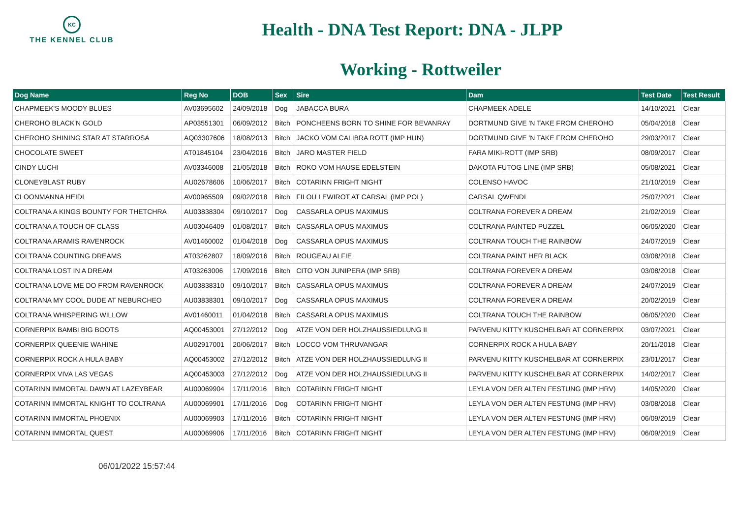KC
THE KENNEL CLUB
Health - DNA Test Report: DNA - JLPP
Working - Rottweiler
| Dog Name | Reg No | DOB | Sex | Sire | Dam | Test Date | Test Result |
| --- | --- | --- | --- | --- | --- | --- | --- |
| CHAPMEEK'S MOODY BLUES | AV03695602 | 24/09/2018 | Dog | JABACCA BURA | CHAPMEEK ADELE | 14/10/2021 | Clear |
| CHEROHO BLACK'N GOLD | AP03551301 | 06/09/2012 | Bitch | PONCHEENS BORN TO SHINE FOR BEVANRAY | DORTMUND GIVE 'N TAKE FROM CHEROHO | 05/04/2018 | Clear |
| CHEROHO SHINING STAR AT STARROSA | AQ03307606 | 18/08/2013 | Bitch | JACKO VOM CALIBRA ROTT (IMP HUN) | DORTMUND GIVE 'N TAKE FROM CHEROHO | 29/03/2017 | Clear |
| CHOCOLATE SWEET | AT01845104 | 23/04/2016 | Bitch | JARO MASTER FIELD | FARA MIKI-ROTT (IMP SRB) | 08/09/2017 | Clear |
| CINDY LUCHI | AV03346008 | 21/05/2018 | Bitch | ROKO VOM HAUSE EDELSTEIN | DAKOTA FUTOG LINE (IMP SRB) | 05/08/2021 | Clear |
| CLONEYBLAST RUBY | AU02678606 | 10/06/2017 | Bitch | COTARINN FRIGHT NIGHT | COLENSO HAVOC | 21/10/2019 | Clear |
| CLOONMANNA HEIDI | AV00965509 | 09/02/2018 | Bitch | FILOU LEWIROT AT CARSAL (IMP POL) | CARSAL QWENDI | 25/07/2021 | Clear |
| COLTRANA A KINGS BOUNTY FOR THETCHRA | AU03838304 | 09/10/2017 | Dog | CASSARLA OPUS MAXIMUS | COLTRANA FOREVER A DREAM | 21/02/2019 | Clear |
| COLTRANA A TOUCH OF CLASS | AU03046409 | 01/08/2017 | Bitch | CASSARLA OPUS MAXIMUS | COLTRANA PAINTED PUZZEL | 06/05/2020 | Clear |
| COLTRANA ARAMIS RAVENROCK | AV01460002 | 01/04/2018 | Dog | CASSARLA OPUS MAXIMUS | COLTRANA TOUCH THE RAINBOW | 24/07/2019 | Clear |
| COLTRANA COUNTING DREAMS | AT03262807 | 18/09/2016 | Bitch | ROUGEAU ALFIE | COLTRANA PAINT HER BLACK | 03/08/2018 | Clear |
| COLTRANA LOST IN A DREAM | AT03263006 | 17/09/2016 | Bitch | CITO VON JUNIPERA (IMP SRB) | COLTRANA FOREVER A DREAM | 03/08/2018 | Clear |
| COLTRANA LOVE ME DO FROM RAVENROCK | AU03838310 | 09/10/2017 | Bitch | CASSARLA OPUS MAXIMUS | COLTRANA FOREVER A DREAM | 24/07/2019 | Clear |
| COLTRANA MY COOL DUDE AT NEBURCHEO | AU03838301 | 09/10/2017 | Dog | CASSARLA OPUS MAXIMUS | COLTRANA FOREVER A DREAM | 20/02/2019 | Clear |
| COLTRANA WHISPERING WILLOW | AV01460011 | 01/04/2018 | Bitch | CASSARLA OPUS MAXIMUS | COLTRANA TOUCH THE RAINBOW | 06/05/2020 | Clear |
| CORNERPIX BAMBI BIG BOOTS | AQ00453001 | 27/12/2012 | Dog | ATZE VON DER HOLZHAUSSIEDLUNG II | PARVENU KITTY KUSCHELBAR AT CORNERPIX | 03/07/2021 | Clear |
| CORNERPIX QUEENIE WAHINE | AU02917001 | 20/06/2017 | Bitch | LOCCO VOM THRUVANGAR | CORNERPIX ROCK A HULA BABY | 20/11/2018 | Clear |
| CORNERPIX ROCK A HULA BABY | AQ00453002 | 27/12/2012 | Bitch | ATZE VON DER HOLZHAUSSIEDLUNG II | PARVENU KITTY KUSCHELBAR AT CORNERPIX | 23/01/2017 | Clear |
| CORNERPIX VIVA LAS VEGAS | AQ00453003 | 27/12/2012 | Dog | ATZE VON DER HOLZHAUSSIEDLUNG II | PARVENU KITTY KUSCHELBAR AT CORNERPIX | 14/02/2017 | Clear |
| COTARINN IMMORTAL DAWN AT LAZEYBEAR | AU00069904 | 17/11/2016 | Bitch | COTARINN FRIGHT NIGHT | LEYLA VON DER ALTEN FESTUNG (IMP HRV) | 14/05/2020 | Clear |
| COTARINN IMMORTAL KNIGHT TO COLTRANA | AU00069901 | 17/11/2016 | Dog | COTARINN FRIGHT NIGHT | LEYLA VON DER ALTEN FESTUNG (IMP HRV) | 03/08/2018 | Clear |
| COTARINN IMMORTAL PHOENIX | AU00069903 | 17/11/2016 | Bitch | COTARINN FRIGHT NIGHT | LEYLA VON DER ALTEN FESTUNG (IMP HRV) | 06/09/2019 | Clear |
| COTARINN IMMORTAL QUEST | AU00069906 | 17/11/2016 | Bitch | COTARINN FRIGHT NIGHT | LEYLA VON DER ALTEN FESTUNG (IMP HRV) | 06/09/2019 | Clear |
06/01/2022 15:57:44